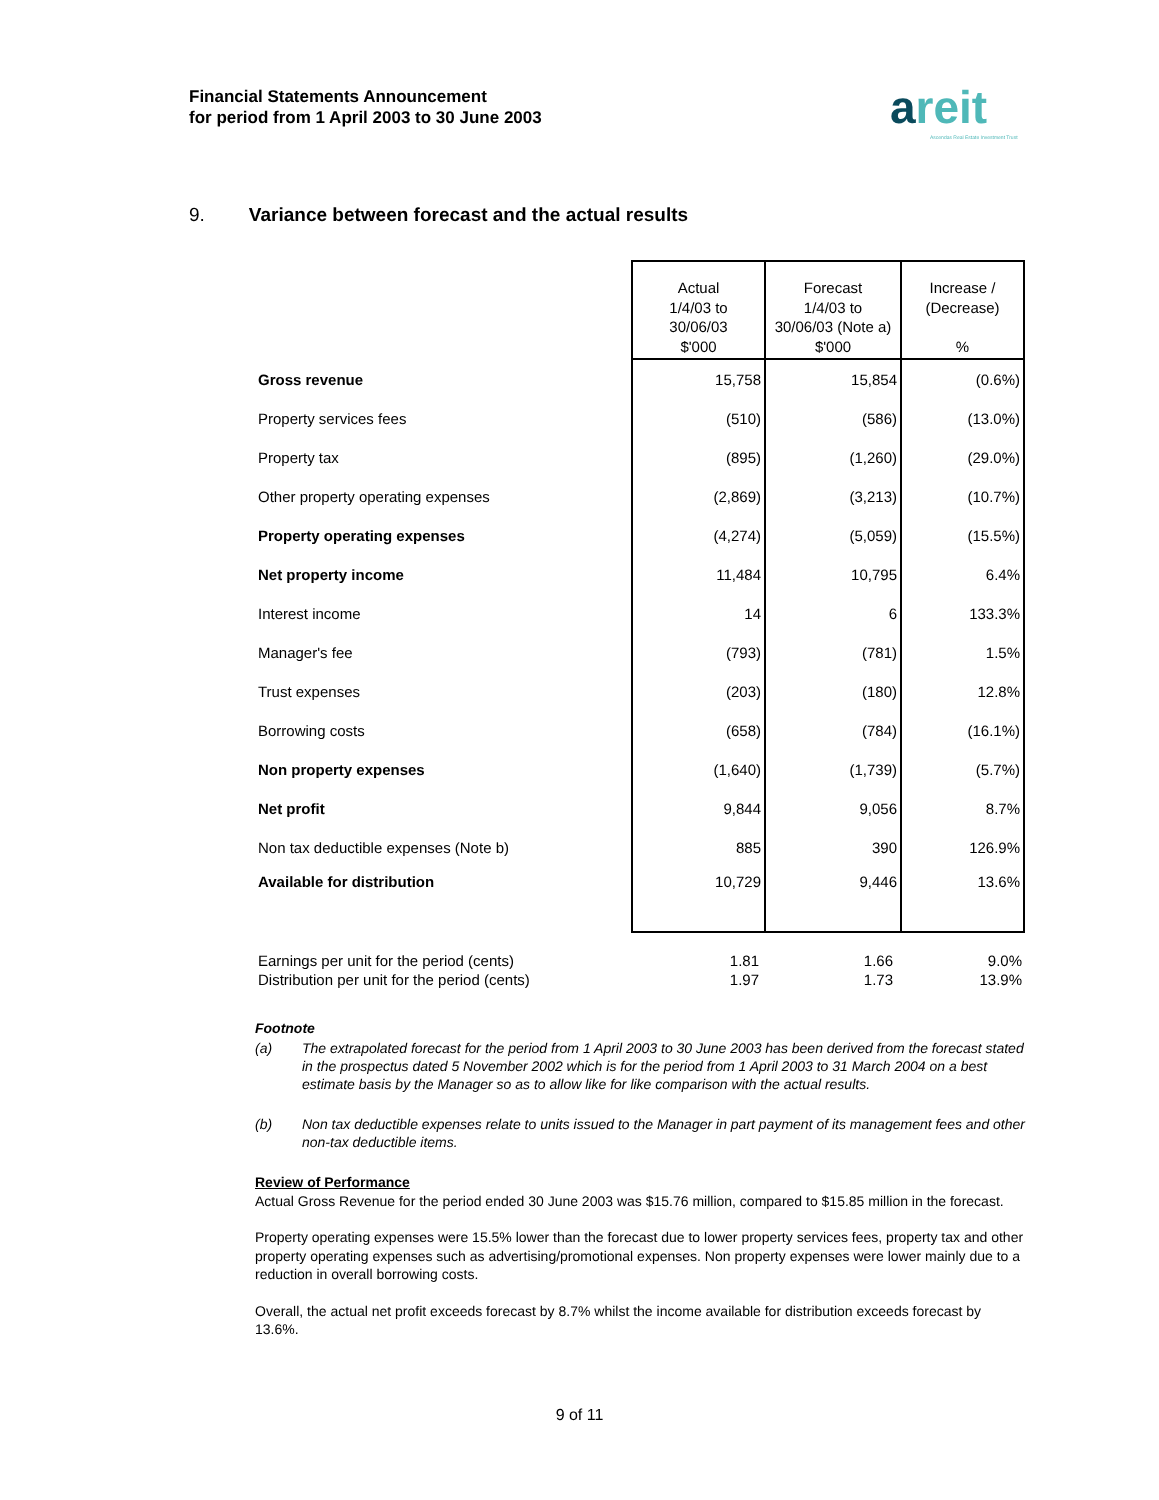Financial Statements Announcement
for period from 1 April 2003 to 30 June 2003
areit
Ascendas Real Estate Investment Trust
9. Variance between forecast and the actual results
| | Actual 1/4/03 to 30/06/03 $'000 | Forecast 1/4/03 to 30/06/03 (Note a) $'000 | Increase / (Decrease) % |
| Gross revenue | 15,758 | 15,854 | (0.6%) |
| Property services fees | (510) | (586) | (13.0%) |
| Property tax | (895) | (1,260) | (29.0%) |
| Other property operating expenses | (2,869) | (3,213) | (10.7%) |
| Property operating expenses | (4,274) | (5,059) | (15.5%) |
| Net property income | 11,484 | 10,795 | 6.4% |
| Interest income | 14 | 6 | 133.3% |
| Manager's fee | (793) | (781) | 1.5% |
| Trust expenses | (203) | (180) | 12.8% |
| Borrowing costs | (658) | (784) | (16.1%) |
| Non property expenses | (1,640) | (1,739) | (5.7%) |
| Net profit | 9,844 | 9,056 | 8.7% |
| Non tax deductible expenses (Note b) | 885 | 390 | 126.9% |
| Available for distribution | 10,729 | 9,446 | 13.6% |
| Earnings per unit for the period (cents) | 1.81 | 1.66 | 9.0% |
| Distribution per unit for the period (cents) | 1.97 | 1.73 | 13.9% |
Footnote
(a) The extrapolated forecast for the period from 1 April 2003 to 30 June 2003 has been derived from the forecast stated in the prospectus dated 5 November 2002 which is for the period from 1 April 2003 to 31 March 2004 on a best estimate basis by the Manager so as to allow like for like comparison with the actual results.
(b) Non tax deductible expenses relate to units issued to the Manager in part payment of its management fees and other non-tax deductible items.
Review of Performance
Actual Gross Revenue for the period ended 30 June 2003 was $15.76 million, compared to $15.85 million in the forecast.
Property operating expenses were 15.5% lower than the forecast due to lower property services fees, property tax and other property operating expenses such as advertising/promotional expenses. Non property expenses were lower mainly due to a reduction in overall borrowing costs.
Overall, the actual net profit exceeds forecast by 8.7% whilst the income available for distribution exceeds forecast by 13.6%.
9 of 11